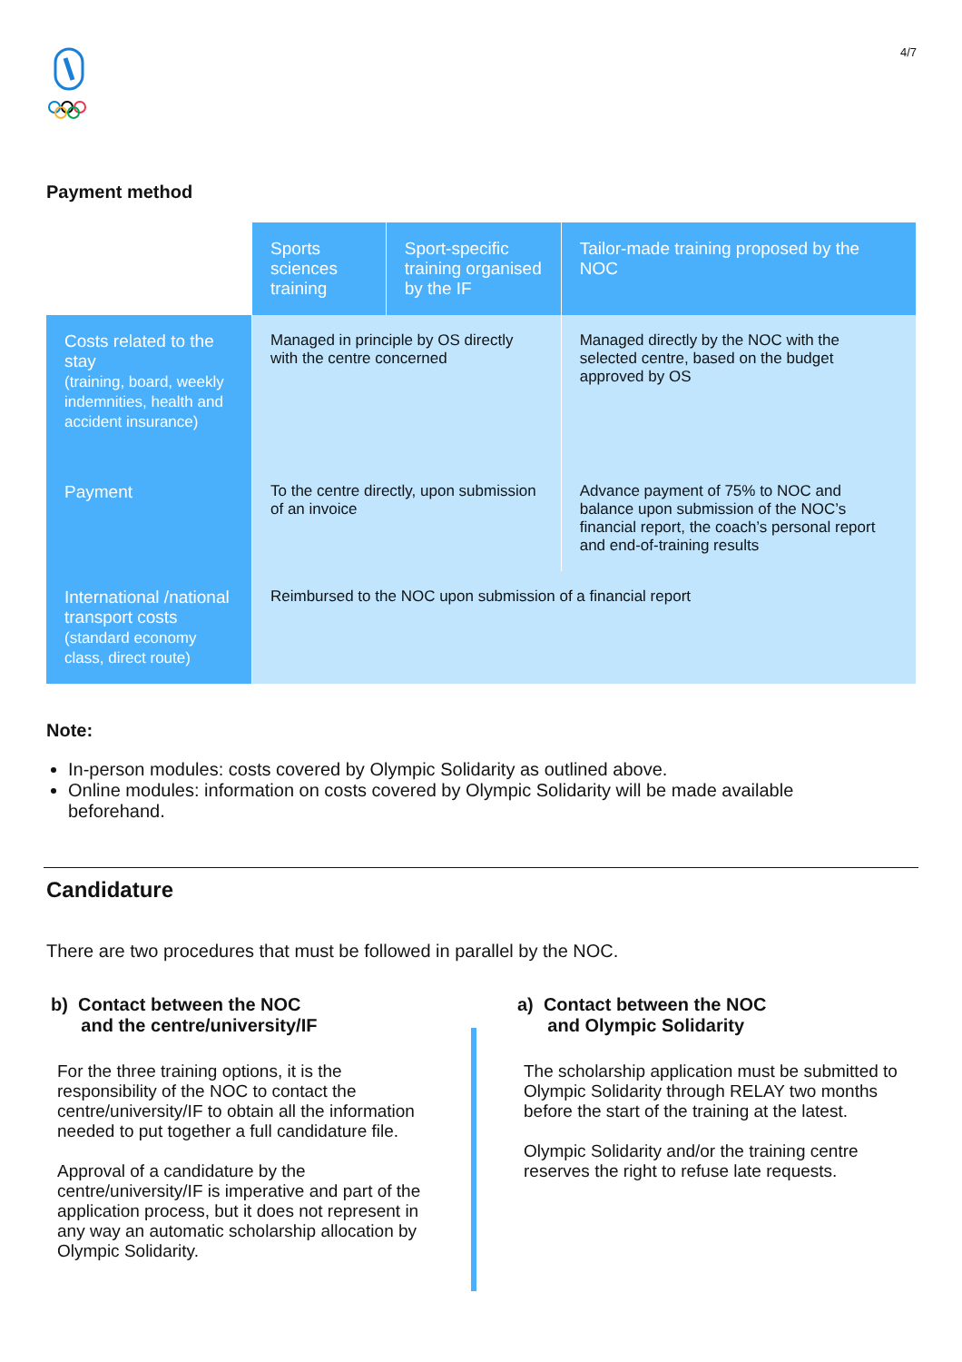4/7
Payment method
| | Sports sciences training | Sport-specific training organised by the IF | Tailor-made training proposed by the NOC |
| Costs related to the stay (training, board, weekly indemnities, health and accident insurance) | Managed in principle by OS directly with the centre concerned | | Managed directly by the NOC with the selected centre, based on the budget approved by OS |
| Payment | To the centre directly, upon submission of an invoice | | Advance payment of 75% to NOC and balance upon submission of the NOC’s financial report, the coach’s personal report and end-of-training results |
| International /national transport costs (standard economy class, direct route) | Reimbursed to the NOC upon submission of a financial report | | |
Note:
In-person modules: costs covered by Olympic Solidarity as outlined above.
Online modules: information on costs covered by Olympic Solidarity will be made available beforehand.
Candidature
There are two procedures that must be followed in parallel by the NOC.
b) Contact between the NOC
and the centre/university/IF
For the three training options, it is the responsibility of the NOC to contact the centre/university/IF to obtain all the information needed to put together a full candidature file.
Approval of a candidature by the centre/university/IF is imperative and part of the application process, but it does not represent in any way an automatic scholarship allocation by Olympic Solidarity.
a) Contact between the NOC
and Olympic Solidarity
The scholarship application must be submitted to Olympic Solidarity through RELAY two months before the start of the training at the latest.
Olympic Solidarity and/or the training centre reserves the right to refuse late requests.